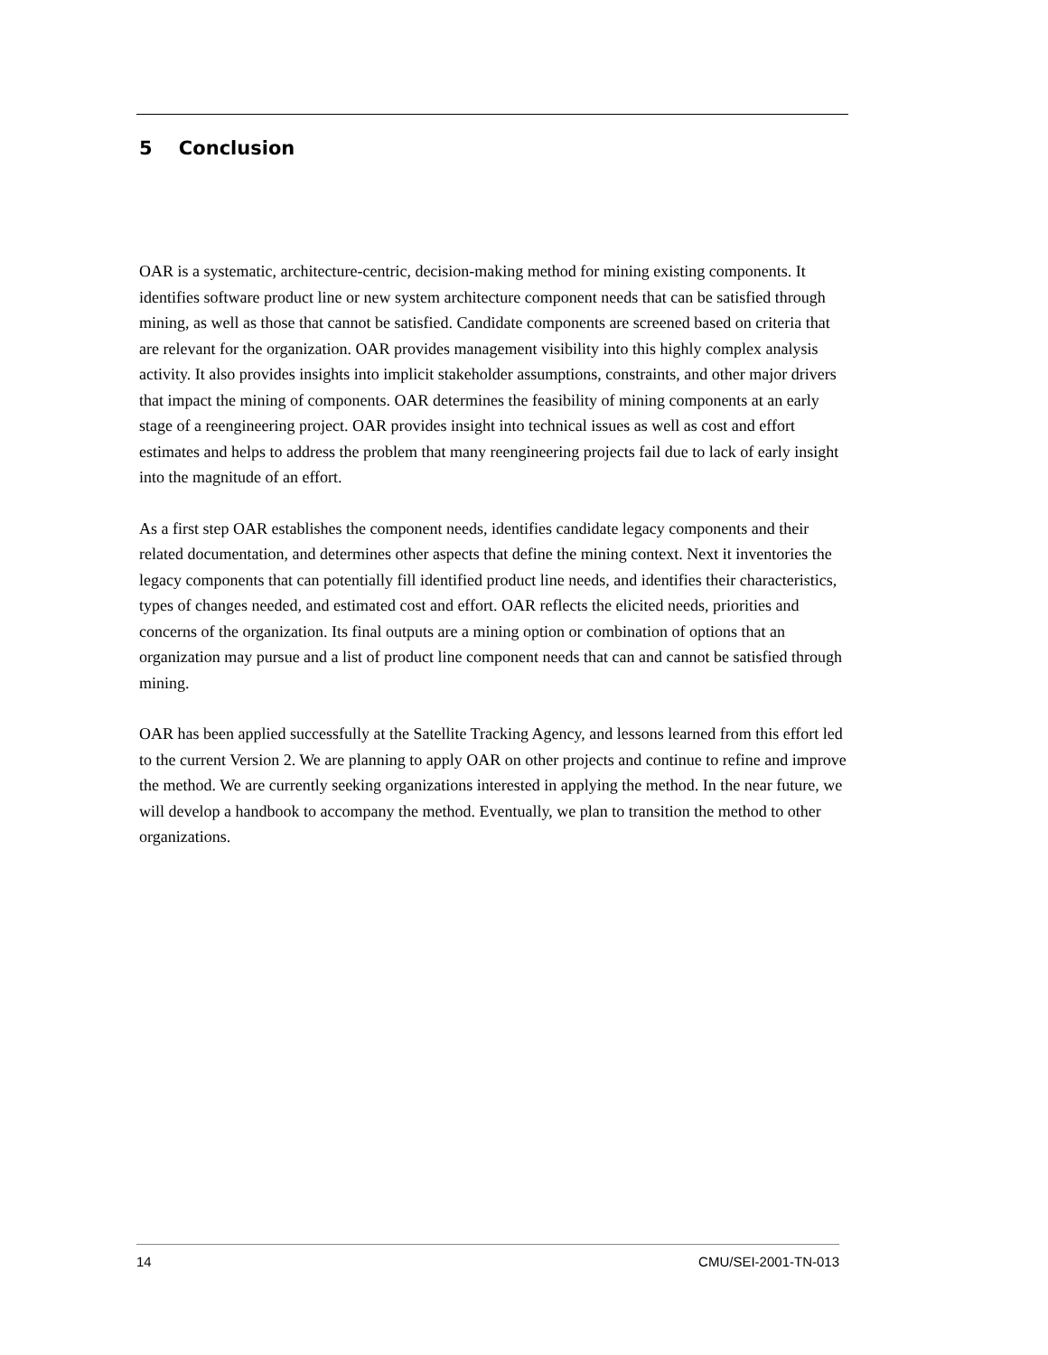5 Conclusion
OAR is a systematic, architecture-centric, decision-making method for mining existing components. It identifies software product line or new system architecture component needs that can be satisfied through mining, as well as those that cannot be satisfied. Candidate components are screened based on criteria that are relevant for the organization. OAR provides management visibility into this highly complex analysis activity. It also provides insights into implicit stakeholder assumptions, constraints, and other major drivers that impact the mining of components. OAR determines the feasibility of mining components at an early stage of a reengineering project. OAR provides insight into technical issues as well as cost and effort estimates and helps to address the problem that many reengineering projects fail due to lack of early insight into the magnitude of an effort.
As a first step OAR establishes the component needs, identifies candidate legacy components and their related documentation, and determines other aspects that define the mining context. Next it inventories the legacy components that can potentially fill identified product line needs, and identifies their characteristics, types of changes needed, and estimated cost and effort. OAR reflects the elicited needs, priorities and concerns of the organization. Its final outputs are a mining option or combination of options that an organization may pursue and a list of product line component needs that can and cannot be satisfied through mining.
OAR has been applied successfully at the Satellite Tracking Agency, and lessons learned from this effort led to the current Version 2. We are planning to apply OAR on other projects and continue to refine and improve the method. We are currently seeking organizations interested in applying the method. In the near future, we will develop a handbook to accompany the method. Eventually, we plan to transition the method to other organizations.
14 CMU/SEI-2001-TN-013